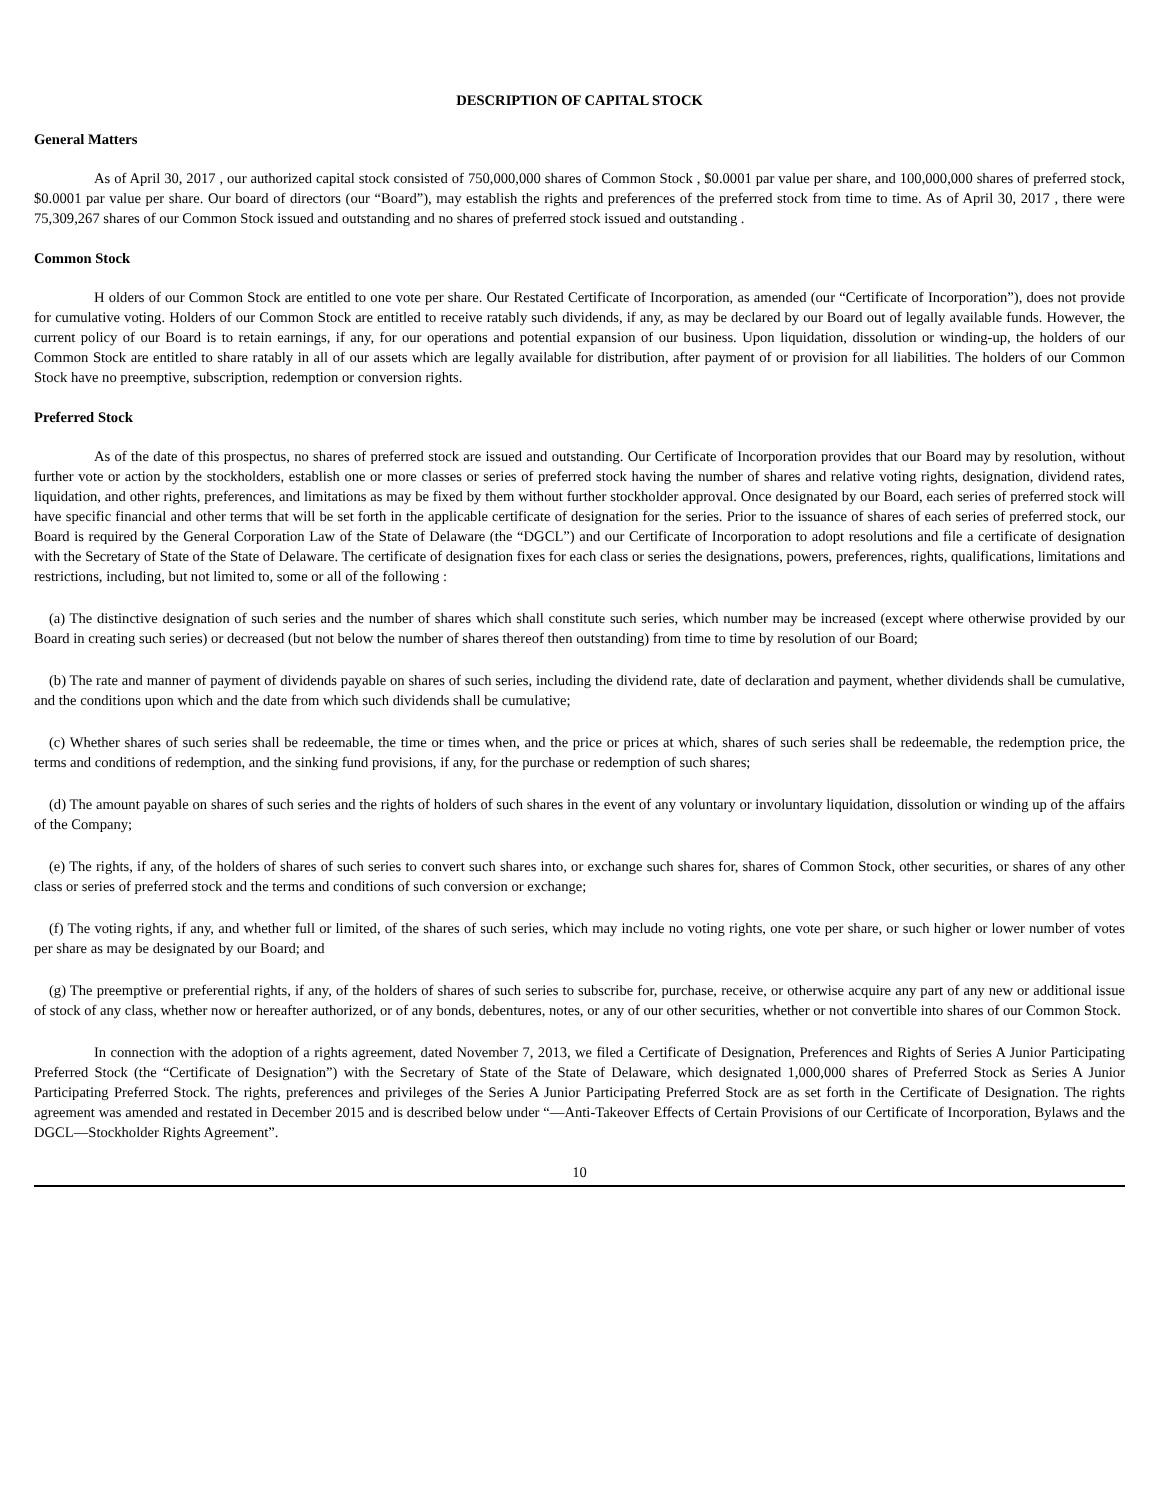DESCRIPTION OF CAPITAL STOCK
General Matters
As of April 30, 2017 , our authorized capital stock consisted of 750,000,000 shares of Common Stock , $0.0001 par value per share, and 100,000,000 shares of preferred stock, $0.0001 par value per share. Our board of directors (our “Board”), may establish the rights and preferences of the preferred stock from time to time. As of April 30, 2017 , there were 75,309,267 shares of our Common Stock issued and outstanding and no shares of preferred stock issued and outstanding .
Common Stock
H olders of our Common Stock are entitled to one vote per share. Our Restated Certificate of Incorporation, as amended (our “Certificate of Incorporation”), does not provide for cumulative voting. Holders of our Common Stock are entitled to receive ratably such dividends, if any, as may be declared by our Board out of legally available funds. However, the current policy of our Board is to retain earnings, if any, for our operations and potential expansion of our business. Upon liquidation, dissolution or winding-up, the holders of our Common Stock are entitled to share ratably in all of our assets which are legally available for distribution, after payment of or provision for all liabilities. The holders of our Common Stock have no preemptive, subscription, redemption or conversion rights.
Preferred Stock
As of the date of this prospectus, no shares of preferred stock are issued and outstanding. Our Certificate of Incorporation provides that our Board may by resolution, without further vote or action by the stockholders, establish one or more classes or series of preferred stock having the number of shares and relative voting rights, designation, dividend rates, liquidation, and other rights, preferences, and limitations as may be fixed by them without further stockholder approval. Once designated by our Board, each series of preferred stock will have specific financial and other terms that will be set forth in the applicable certificate of designation for the series. Prior to the issuance of shares of each series of preferred stock, our Board is required by the General Corporation Law of the State of Delaware (the “DGCL”) and our Certificate of Incorporation to adopt resolutions and file a certificate of designation with the Secretary of State of the State of Delaware. The certificate of designation fixes for each class or series the designations, powers, preferences, rights, qualifications, limitations and restrictions, including, but not limited to, some or all of the following :
(a) The distinctive designation of such series and the number of shares which shall constitute such series, which number may be increased (except where otherwise provided by our Board in creating such series) or decreased (but not below the number of shares thereof then outstanding) from time to time by resolution of our Board;
(b) The rate and manner of payment of dividends payable on shares of such series, including the dividend rate, date of declaration and payment, whether dividends shall be cumulative, and the conditions upon which and the date from which such dividends shall be cumulative;
(c) Whether shares of such series shall be redeemable, the time or times when, and the price or prices at which, shares of such series shall be redeemable, the redemption price, the terms and conditions of redemption, and the sinking fund provisions, if any, for the purchase or redemption of such shares;
(d) The amount payable on shares of such series and the rights of holders of such shares in the event of any voluntary or involuntary liquidation, dissolution or winding up of the affairs of the Company;
(e) The rights, if any, of the holders of shares of such series to convert such shares into, or exchange such shares for, shares of Common Stock, other securities, or shares of any other class or series of preferred stock and the terms and conditions of such conversion or exchange;
(f) The voting rights, if any, and whether full or limited, of the shares of such series, which may include no voting rights, one vote per share, or such higher or lower number of votes per share as may be designated by our Board; and
(g) The preemptive or preferential rights, if any, of the holders of shares of such series to subscribe for, purchase, receive, or otherwise acquire any part of any new or additional issue of stock of any class, whether now or hereafter authorized, or of any bonds, debentures, notes, or any of our other securities, whether or not convertible into shares of our Common Stock.
In connection with the adoption of a rights agreement, dated November 7, 2013, we filed a Certificate of Designation, Preferences and Rights of Series A Junior Participating Preferred Stock (the “Certificate of Designation”) with the Secretary of State of the State of Delaware, which designated 1,000,000 shares of Preferred Stock as Series A Junior Participating Preferred Stock. The rights, preferences and privileges of the Series A Junior Participating Preferred Stock are as set forth in the Certificate of Designation. The rights agreement was amended and restated in December 2015 and is described below under “—Anti-Takeover Effects of Certain Provisions of our Certificate of Incorporation, Bylaws and the DGCL—Stockholder Rights Agreement”.
10